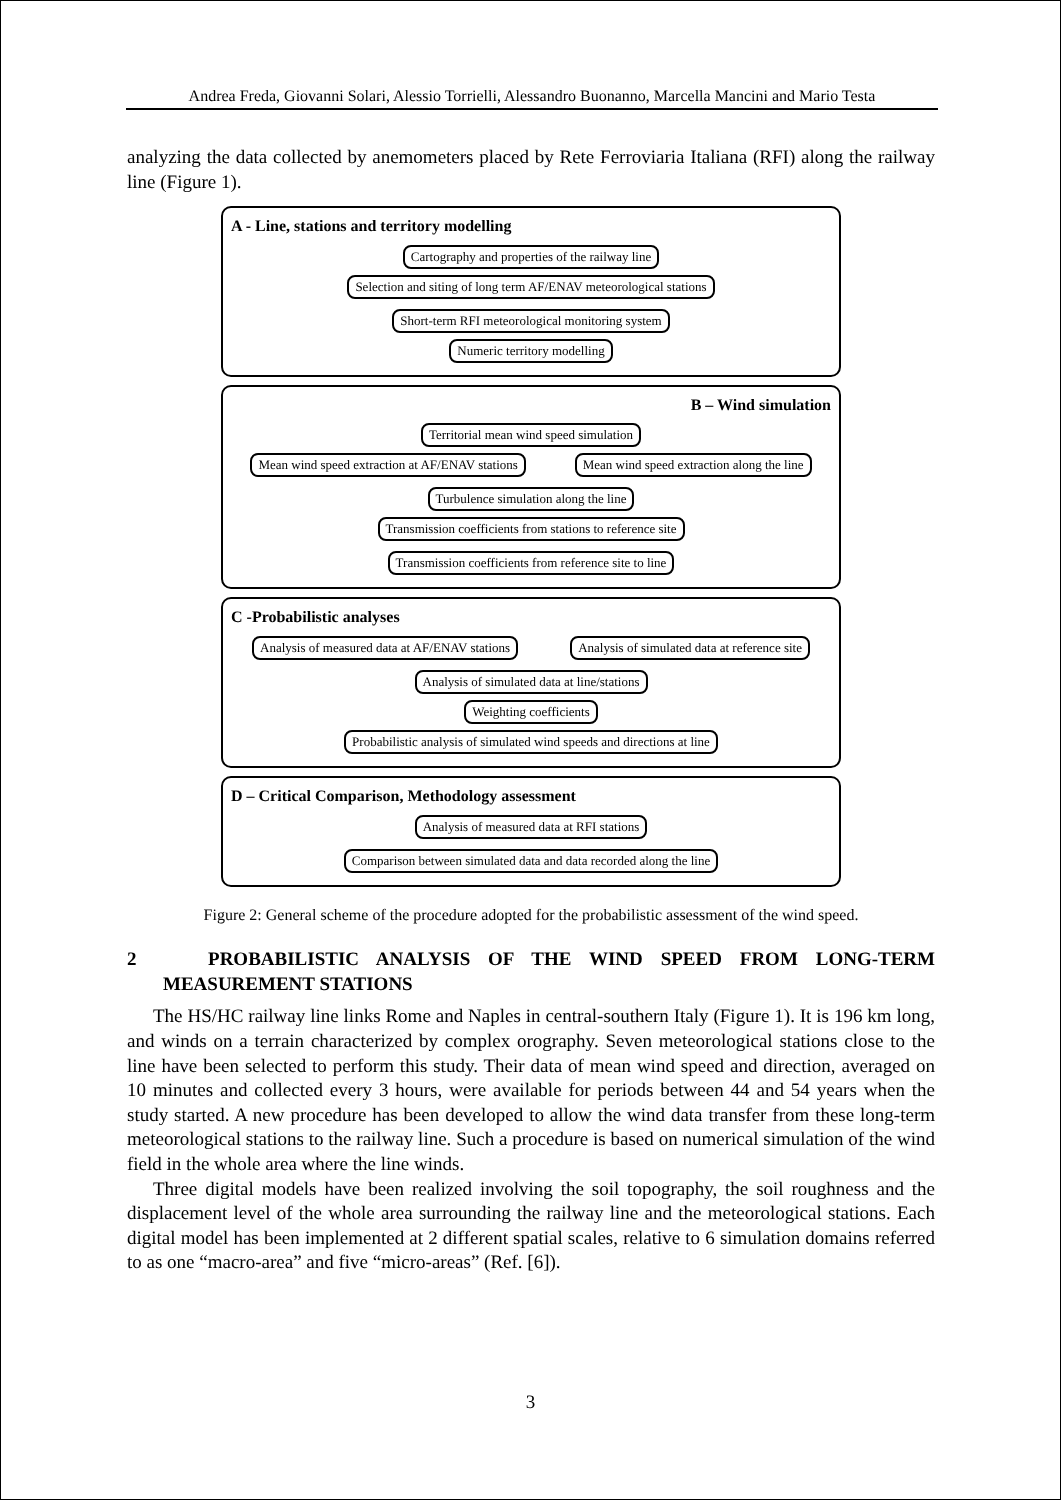Andrea Freda, Giovanni Solari, Alessio Torrielli, Alessandro Buonanno, Marcella Mancini and Mario Testa
analyzing the data collected by anemometers placed by Rete Ferroviaria Italiana (RFI) along the railway line (Figure 1).
A - Line, stations and territory modelling
Cartography and properties of the railway line
Selection and siting of long term AF/ENAV meteorological stations
Short-term RFI meteorological monitoring system
Numeric territory modelling
B – Wind simulation
Territorial mean wind speed simulation
Mean wind speed extraction at AF/ENAV stations
Mean wind speed extraction along the line
Turbulence simulation along the line
Transmission coefficients from stations to reference site
Transmission coefficients from reference site to line
C -Probabilistic analyses
Analysis of measured data at AF/ENAV stations
Analysis of simulated data at reference site
Analysis of simulated data at line/stations
Weighting coefficients
Probabilistic analysis of simulated wind speeds and directions at line
D – Critical Comparison, Methodology assessment
Analysis of measured data at RFI stations
Comparison between simulated data and data recorded along the line
Figure 2: General scheme of the procedure adopted for the probabilistic assessment of the wind speed.
2 PROBABILISTIC ANALYSIS OF THE WIND SPEED FROM LONG-TERM MEASUREMENT STATIONS
The HS/HC railway line links Rome and Naples in central-southern Italy (Figure 1). It is 196 km long, and winds on a terrain characterized by complex orography. Seven meteorological stations close to the line have been selected to perform this study. Their data of mean wind speed and direction, averaged on 10 minutes and collected every 3 hours, were available for periods between 44 and 54 years when the study started. A new procedure has been developed to allow the wind data transfer from these long-term meteorological stations to the railway line. Such a procedure is based on numerical simulation of the wind field in the whole area where the line winds.
Three digital models have been realized involving the soil topography, the soil roughness and the displacement level of the whole area surrounding the railway line and the meteorological stations. Each digital model has been implemented at 2 different spatial scales, relative to 6 simulation domains referred to as one “macro-area” and five “micro-areas” (Ref. [6]).
3